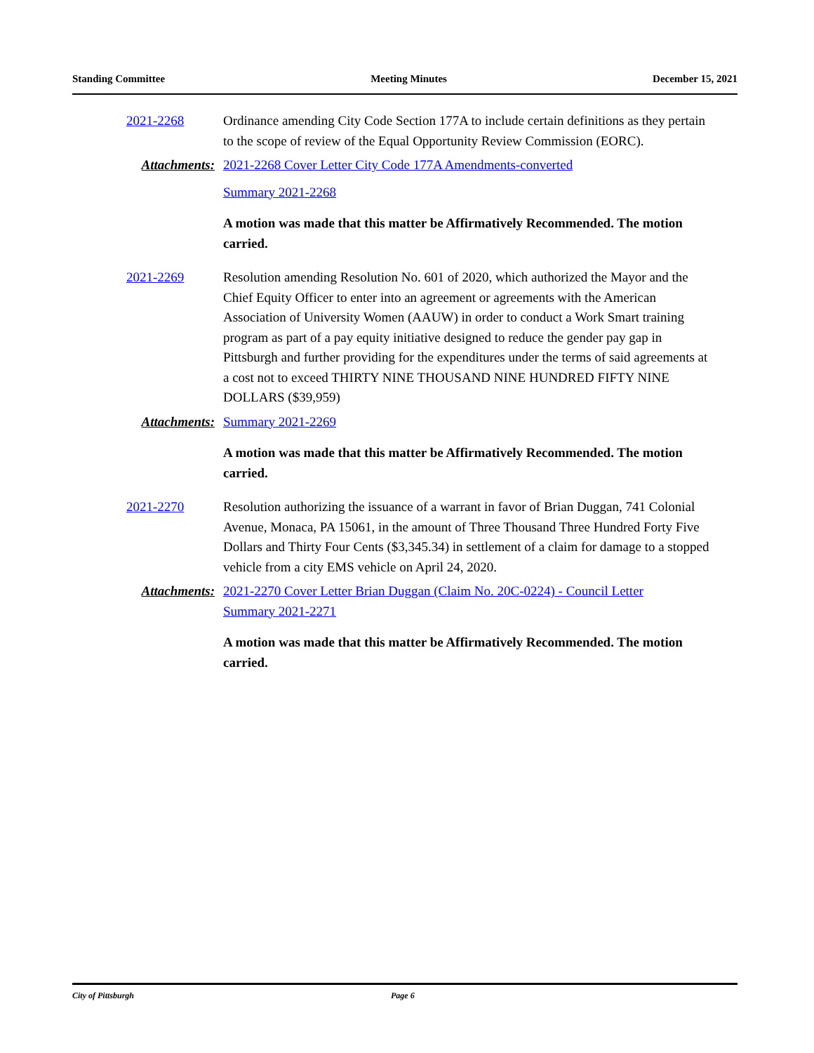Standing Committee Meeting Minutes December 15, 2021
2021-2268 Ordinance amending City Code Section 177A to include certain definitions as they pertain to the scope of review of the Equal Opportunity Review Commission (EORC).
Attachments: 2021-2268 Cover Letter City Code 177A Amendments-converted
Summary 2021-2268
A motion was made that this matter be Affirmatively Recommended. The motion carried.
2021-2269 Resolution amending Resolution No. 601 of 2020, which authorized the Mayor and the Chief Equity Officer to enter into an agreement or agreements with the American Association of University Women (AAUW) in order to conduct a Work Smart training program as part of a pay equity initiative designed to reduce the gender pay gap in Pittsburgh and further providing for the expenditures under the terms of said agreements at a cost not to exceed THIRTY NINE THOUSAND NINE HUNDRED FIFTY NINE DOLLARS ($39,959)
Attachments: Summary 2021-2269
A motion was made that this matter be Affirmatively Recommended. The motion carried.
2021-2270 Resolution authorizing the issuance of a warrant in favor of Brian Duggan, 741 Colonial Avenue, Monaca, PA 15061, in the amount of Three Thousand Three Hundred Forty Five Dollars and Thirty Four Cents ($3,345.34) in settlement of a claim for damage to a stopped vehicle from a city EMS vehicle on April 24, 2020.
Attachments: 2021-2270 Cover Letter Brian Duggan (Claim No. 20C-0224) - Council Letter
Summary 2021-2271
A motion was made that this matter be Affirmatively Recommended. The motion carried.
City of Pittsburgh Page 6